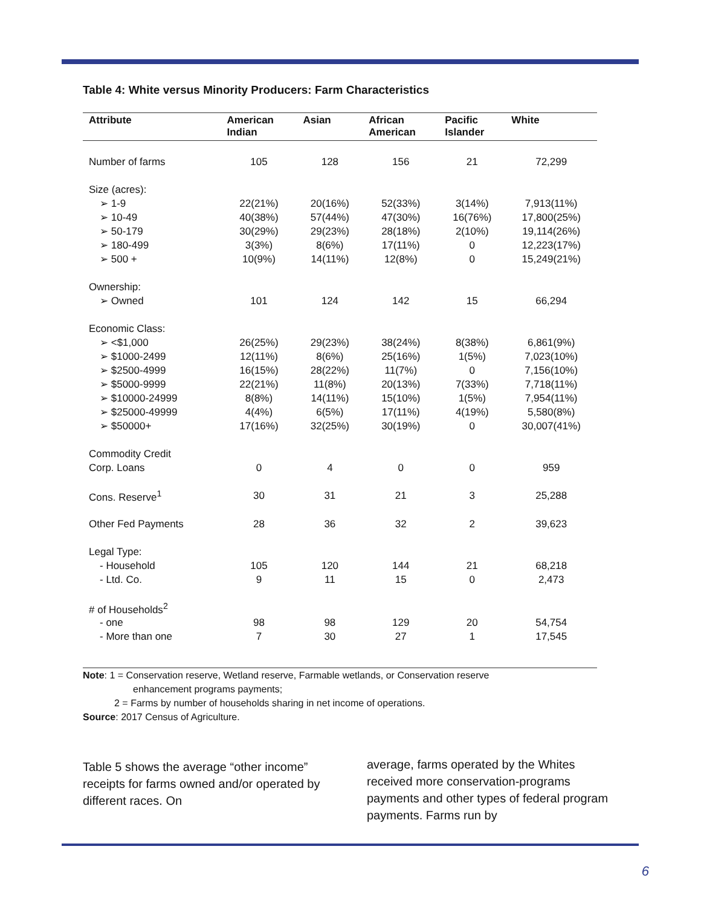Table 4: White versus Minority Producers: Farm Characteristics
| Attribute | American Indian | Asian | African American | Pacific Islander | White |
| --- | --- | --- | --- | --- | --- |
| Number of farms | 105 | 128 | 156 | 21 | 72,299 |
| Size (acres): | | | | | |
| ➢ 1-9 | 22(21%) | 20(16%) | 52(33%) | 3(14%) | 7,913(11%) |
| ➢ 10-49 | 40(38%) | 57(44%) | 47(30%) | 16(76%) | 17,800(25%) |
| ➢ 50-179 | 30(29%) | 29(23%) | 28(18%) | 2(10%) | 19,114(26%) |
| ➢ 180-499 | 3(3%) | 8(6%) | 17(11%) | 0 | 12,223(17%) |
| ➢ 500 + | 10(9%) | 14(11%) | 12(8%) | 0 | 15,249(21%) |
| Ownership: | | | | | |
| ➢ Owned | 101 | 124 | 142 | 15 | 66,294 |
| Economic Class: | | | | | |
| ➢ <$1,000 | 26(25%) | 29(23%) | 38(24%) | 8(38%) | 6,861(9%) |
| ➢ $1000-2499 | 12(11%) | 8(6%) | 25(16%) | 1(5%) | 7,023(10%) |
| ➢ $2500-4999 | 16(15%) | 28(22%) | 11(7%) | 0 | 7,156(10%) |
| ➢ $5000-9999 | 22(21%) | 11(8%) | 20(13%) | 7(33%) | 7,718(11%) |
| ➢ $10000-24999 | 8(8%) | 14(11%) | 15(10%) | 1(5%) | 7,954(11%) |
| ➢ $25000-49999 | 4(4%) | 6(5%) | 17(11%) | 4(19%) | 5,580(8%) |
| ➢ $50000+ | 17(16%) | 32(25%) | 30(19%) | 0 | 30,007(41%) |
| Commodity Credit | | | | | |
| Corp. Loans | 0 | 4 | 0 | 0 | 959 |
| Cons. Reserve<sup>1</sup> | 30 | 31 | 21 | 3 | 25,288 |
| Other Fed Payments | 28 | 36 | 32 | 2 | 39,623 |
| Legal Type: | | | | | |
| - Household | 105 | 120 | 144 | 21 | 68,218 |
| - Ltd. Co. | 9 | 11 | 15 | 0 | 2,473 |
| # of Households<sup>2</sup> | | | | | |
| - one | 98 | 98 | 129 | 20 | 54,754 |
| - More than one | 7 | 30 | 27 | 1 | 17,545 |
Note: 1 = Conservation reserve, Wetland reserve, Farmable wetlands, or Conservation reserve
enhancement programs payments;
2 = Farms by number of households sharing in net income of operations.
Source: 2017 Census of Agriculture.
Table 5 shows the average “other income” receipts for farms owned and/or operated by different races. On
average, farms operated by the Whites received more conservation-programs payments and other types of federal program payments. Farms run by
6